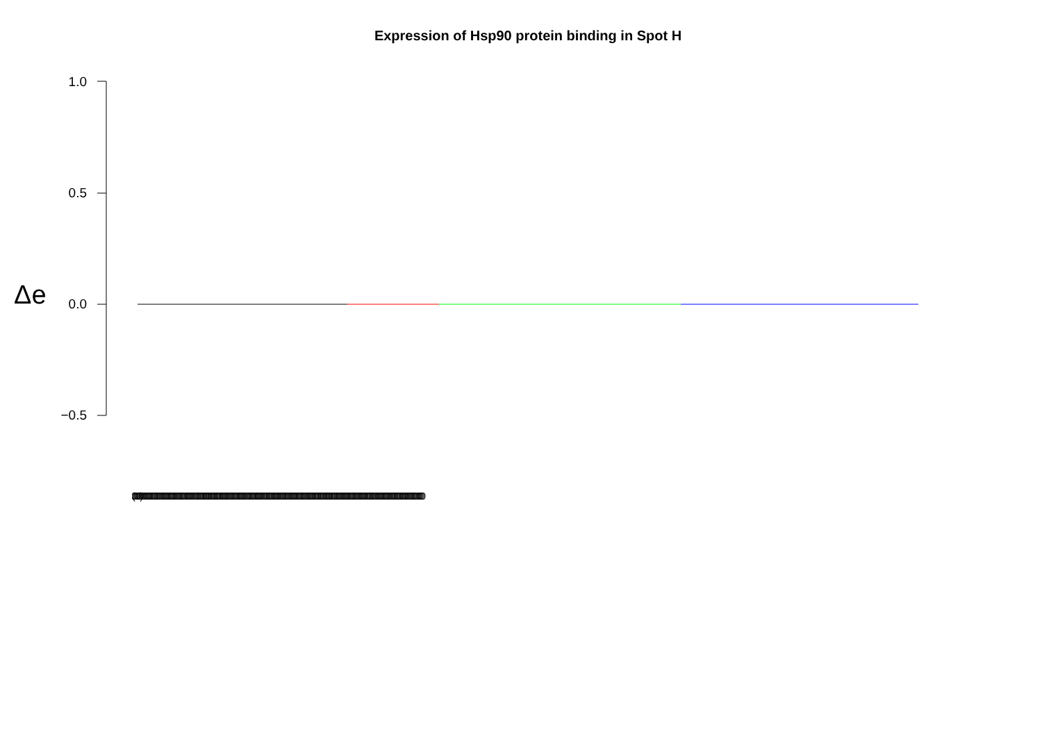Expression of Hsp90 protein binding in Spot H
1.0
0.5
0.0
−0.5
Δe
(0000000)000000000000000000000000000000000000000000000000000000000000000000000000000000000000000000000000000000000000000000000000000000000000000000000000000000000000000000000000000000000000000000000000000000000000000000000000000000000000